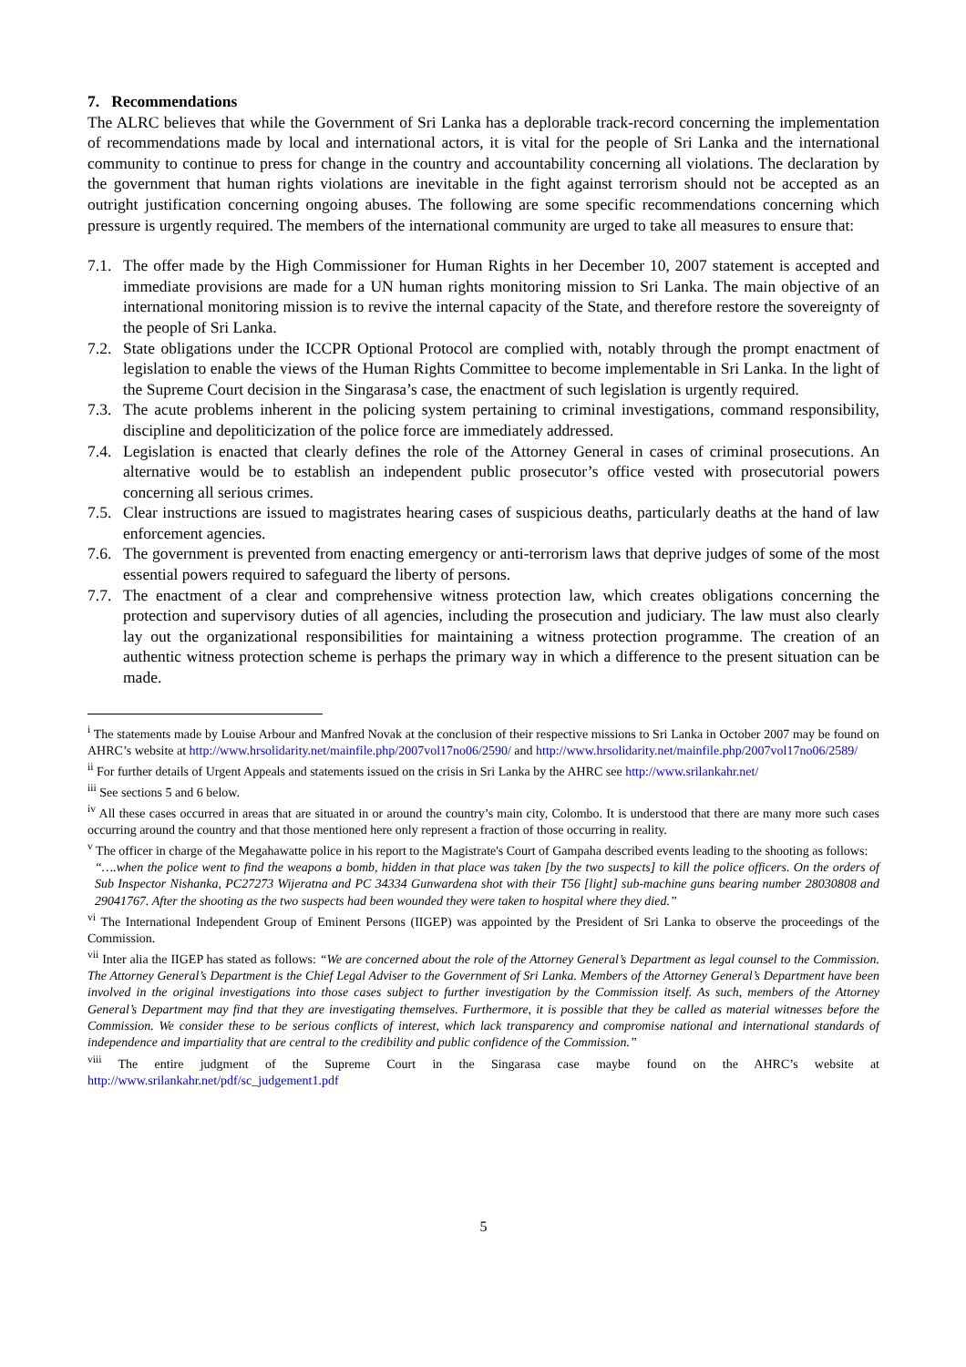7. Recommendations
The ALRC believes that while the Government of Sri Lanka has a deplorable track-record concerning the implementation of recommendations made by local and international actors, it is vital for the people of Sri Lanka and the international community to continue to press for change in the country and accountability concerning all violations. The declaration by the government that human rights violations are inevitable in the fight against terrorism should not be accepted as an outright justification concerning ongoing abuses. The following are some specific recommendations concerning which pressure is urgently required. The members of the international community are urged to take all measures to ensure that:
7.1. The offer made by the High Commissioner for Human Rights in her December 10, 2007 statement is accepted and immediate provisions are made for a UN human rights monitoring mission to Sri Lanka. The main objective of an international monitoring mission is to revive the internal capacity of the State, and therefore restore the sovereignty of the people of Sri Lanka.
7.2. State obligations under the ICCPR Optional Protocol are complied with, notably through the prompt enactment of legislation to enable the views of the Human Rights Committee to become implementable in Sri Lanka. In the light of the Supreme Court decision in the Singarasa’s case, the enactment of such legislation is urgently required.
7.3. The acute problems inherent in the policing system pertaining to criminal investigations, command responsibility, discipline and depoliticization of the police force are immediately addressed.
7.4. Legislation is enacted that clearly defines the role of the Attorney General in cases of criminal prosecutions. An alternative would be to establish an independent public prosecutor’s office vested with prosecutorial powers concerning all serious crimes.
7.5. Clear instructions are issued to magistrates hearing cases of suspicious deaths, particularly deaths at the hand of law enforcement agencies.
7.6. The government is prevented from enacting emergency or anti-terrorism laws that deprive judges of some of the most essential powers required to safeguard the liberty of persons.
7.7. The enactment of a clear and comprehensive witness protection law, which creates obligations concerning the protection and supervisory duties of all agencies, including the prosecution and judiciary. The law must also clearly lay out the organizational responsibilities for maintaining a witness protection programme. The creation of an authentic witness protection scheme is perhaps the primary way in which a difference to the present situation can be made.
<sup>i</sup> The statements made by Louise Arbour and Manfred Novak at the conclusion of their respective missions to Sri Lanka in October 2007 may be found on AHRC’s website at http://www.hrsolidarity.net/mainfile.php/2007vol17no06/2590/ and http://www.hrsolidarity.net/mainfile.php/2007vol17no06/2589/
<sup>ii</sup> For further details of Urgent Appeals and statements issued on the crisis in Sri Lanka by the AHRC see http://www.srilankahr.net/
<sup>iii</sup> See sections 5 and 6 below.
<sup>iv</sup> All these cases occurred in areas that are situated in or around the country’s main city, Colombo. It is understood that there are many more such cases occurring around the country and that those mentioned here only represent a fraction of those occurring in reality.
<sup>v</sup> The officer in charge of the Megahawatte police in his report to the Magistrate's Court of Gampaha described events leading to the shooting as follows:
“….when the police went to find the weapons a bomb, hidden in that place was taken [by the two suspects] to kill the police officers. On the orders of Sub Inspector Nishanka, PC27273 Wijeratna and PC 34334 Gunwardena shot with their T56 [light] sub-machine guns bearing number 28030808 and 29041767. After the shooting as the two suspects had been wounded they were taken to hospital where they died.”
<sup>vi</sup> The International Independent Group of Eminent Persons (IIGEP) was appointed by the President of Sri Lanka to observe the proceedings of the Commission.
<sup>vii</sup> Inter alia the IIGEP has stated as follows: “We are concerned about the role of the Attorney General’s Department as legal counsel to the Commission. The Attorney General’s Department is the Chief Legal Adviser to the Government of Sri Lanka. Members of the Attorney General’s Department have been involved in the original investigations into those cases subject to further investigation by the Commission itself. As such, members of the Attorney General’s Department may find that they are investigating themselves. Furthermore, it is possible that they be called as material witnesses before the Commission. We consider these to be serious conflicts of interest, which lack transparency and compromise national and international standards of independence and impartiality that are central to the credibility and public confidence of the Commission.”
<sup>viii</sup> The entire judgment of the Supreme Court in the Singarasa case maybe found on the AHRC’s website at http://www.srilankahr.net/pdf/sc_judgement1.pdf
5